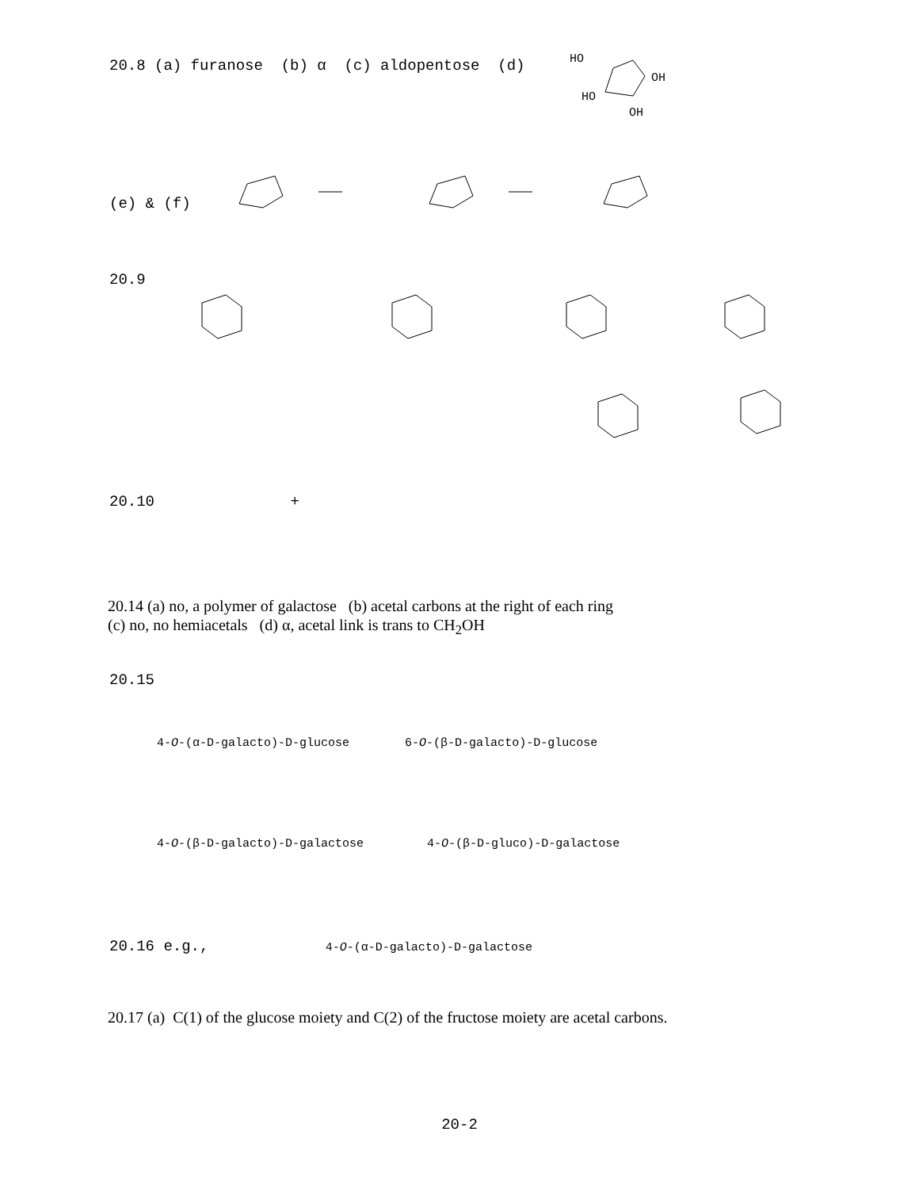20.8 (a) furanose (b) α (c) aldopentose (d)
HO
OH
HO
OH
(e) & (f)
20.9
20.10 +
20.14 (a) no, a polymer of galactose (b) acetal carbons at the right of each ring
(c) no, no hemiacetals (d) α, acetal link is trans to CH<sub>2</sub>OH
20.15
4-O-(α-D-galacto)-D-glucose 6-O-(β-D-galacto)-D-glucose
4-O-(β-D-galacto)-D-galactose 4-O-(β-D-gluco)-D-galactose
20.16 e.g.,
4-O-(α-D-galacto)-D-galactose
20.17 (a) C(1) of the glucose moiety and C(2) of the fructose moiety are acetal carbons.
20-2